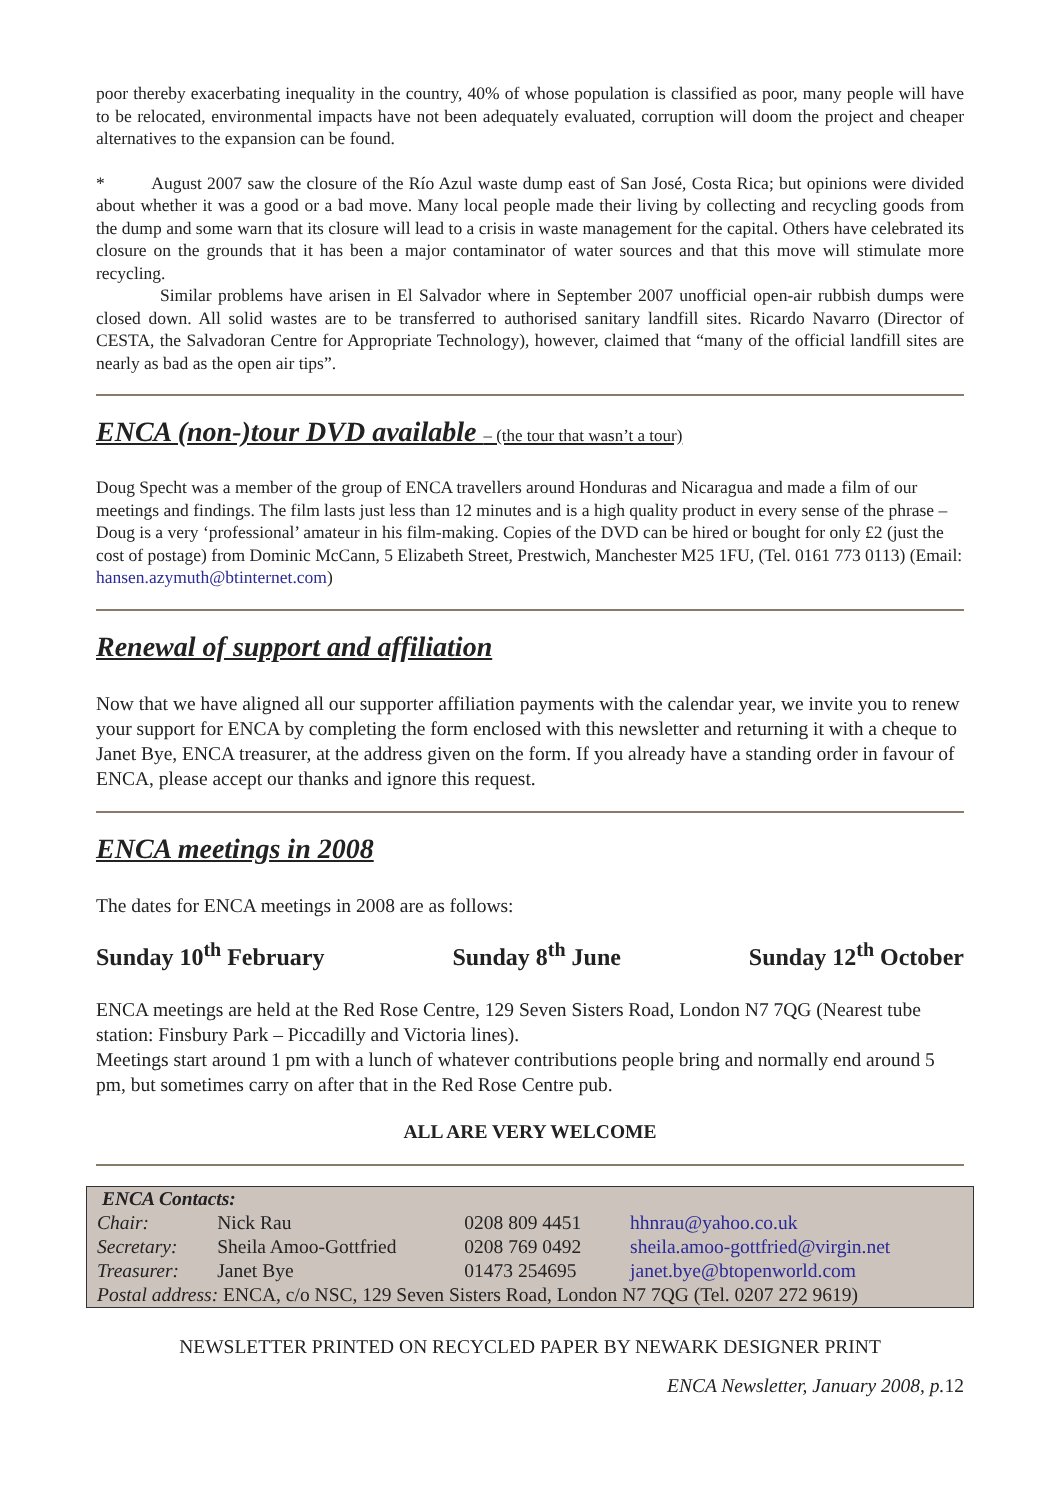poor thereby exacerbating inequality in the country, 40% of whose population is classified as poor, many people will have to be relocated, environmental impacts have not been adequately evaluated, corruption will doom the project and cheaper alternatives to the expansion can be found.
* August 2007 saw the closure of the Río Azul waste dump east of San José, Costa Rica; but opinions were divided about whether it was a good or a bad move. Many local people made their living by collecting and recycling goods from the dump and some warn that its closure will lead to a crisis in waste management for the capital. Others have celebrated its closure on the grounds that it has been a major contaminator of water sources and that this move will stimulate more recycling.
Similar problems have arisen in El Salvador where in September 2007 unofficial open-air rubbish dumps were closed down. All solid wastes are to be transferred to authorised sanitary landfill sites. Ricardo Navarro (Director of CESTA, the Salvadoran Centre for Appropriate Technology), however, claimed that “many of the official landfill sites are nearly as bad as the open air tips”.
ENCA (non-)tour DVD available – (the tour that wasn’t a tour)
Doug Specht was a member of the group of ENCA travellers around Honduras and Nicaragua and made a film of our meetings and findings. The film lasts just less than 12 minutes and is a high quality product in every sense of the phrase – Doug is a very ‘professional’ amateur in his film-making. Copies of the DVD can be hired or bought for only £2 (just the cost of postage) from Dominic McCann, 5 Elizabeth Street, Prestwich, Manchester M25 1FU, (Tel. 0161 773 0113) (Email: hansen.azymuth@btinternet.com)
Renewal of support and affiliation
Now that we have aligned all our supporter affiliation payments with the calendar year, we invite you to renew your support for ENCA by completing the form enclosed with this newsletter and returning it with a cheque to Janet Bye, ENCA treasurer, at the address given on the form. If you already have a standing order in favour of ENCA, please accept our thanks and ignore this request.
ENCA meetings in 2008
The dates for ENCA meetings in 2008 are as follows:
Sunday 10<sup>th</sup> February Sunday 8<sup>th</sup> June Sunday 12<sup>th</sup> October
ENCA meetings are held at the Red Rose Centre, 129 Seven Sisters Road, London N7 7QG (Nearest tube station: Finsbury Park – Piccadilly and Victoria lines).
Meetings start around 1 pm with a lunch of whatever contributions people bring and normally end around 5 pm, but sometimes carry on after that in the Red Rose Centre pub.
ALL ARE VERY WELCOME
| ENCA Contacts: | | | |
| Chair: | Nick Rau | 0208 809 4451 | hhnrau@yahoo.co.uk |
| Secretary: | Sheila Amoo-Gottfried | 0208 769 0492 | sheila.amoo-gottfried@virgin.net |
| Treasurer: | Janet Bye | 01473 254695 | janet.bye@btopenworld.com |
| Postal address: ENCA, c/o NSC, 129 Seven Sisters Road, London N7 7QG (Tel. 0207 272 9619) | | | |
NEWSLETTER PRINTED ON RECYCLED PAPER BY NEWARK DESIGNER PRINT
ENCA Newsletter, January 2008, p. 12